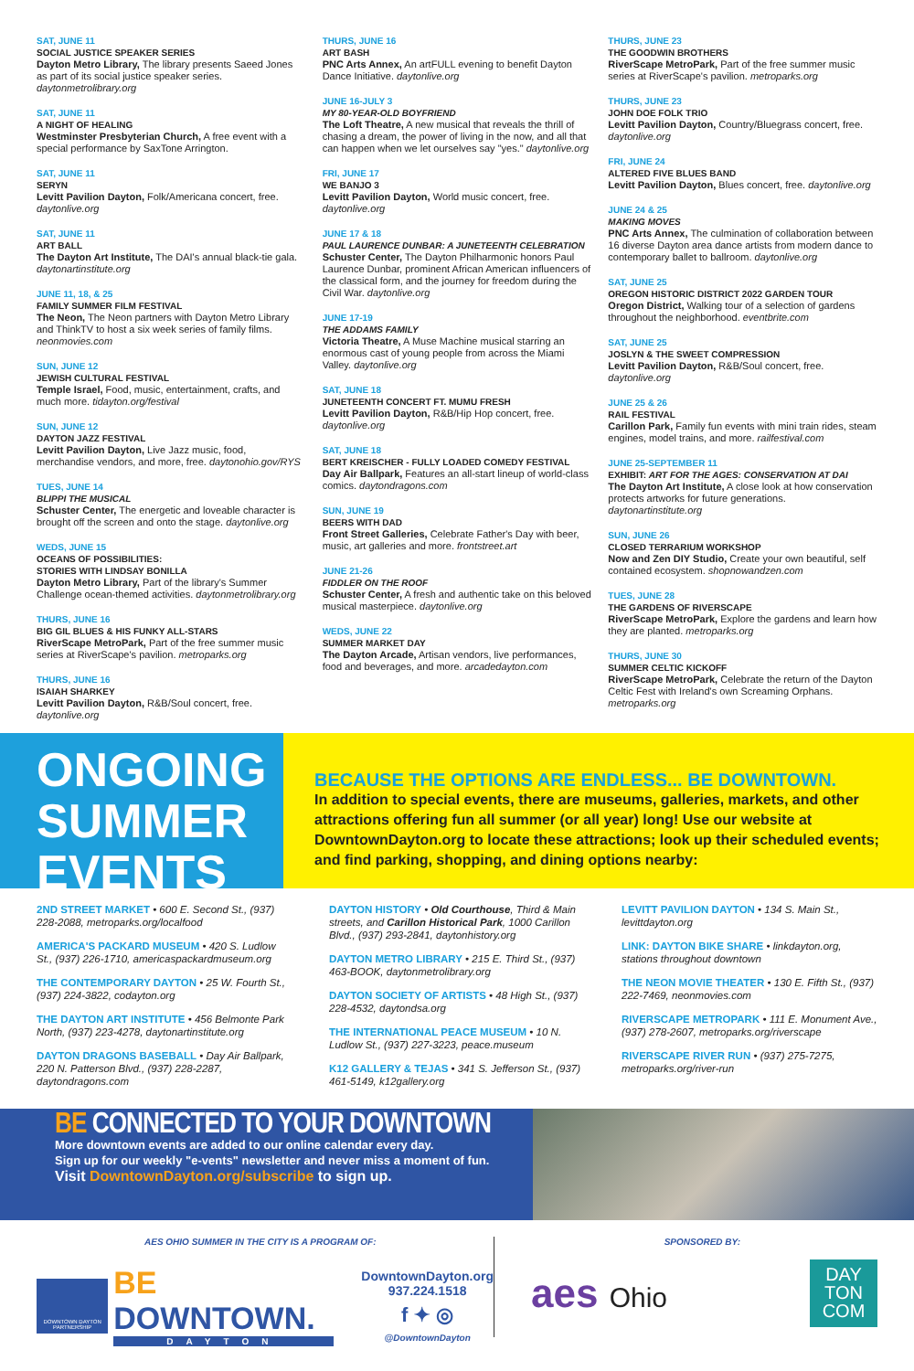SAT, JUNE 11
SOCIAL JUSTICE SPEAKER SERIES
Dayton Metro Library, The library presents Saeed Jones as part of its social justice speaker series. daytonmetrolibrary.org
SAT, JUNE 11
A NIGHT OF HEALING
Westminster Presbyterian Church, A free event with a special performance by SaxTone Arrington.
SAT, JUNE 11
SERYN
Levitt Pavilion Dayton, Folk/Americana concert, free. daytonlive.org
SAT, JUNE 11
ART BALL
The Dayton Art Institute, The DAI's annual black-tie gala. daytonartinstitute.org
JUNE 11, 18, & 25
FAMILY SUMMER FILM FESTIVAL
The Neon, The Neon partners with Dayton Metro Library and ThinkTV to host a six week series of family films. neonmovies.com
SUN, JUNE 12
JEWISH CULTURAL FESTIVAL
Temple Israel, Food, music, entertainment, crafts, and much more. tidayton.org/festival
SUN, JUNE 12
DAYTON JAZZ FESTIVAL
Levitt Pavilion Dayton, Live Jazz music, food, merchandise vendors, and more, free. daytonohio.gov/RYS
TUES, JUNE 14
BLIPPI THE MUSICAL
Schuster Center, The energetic and loveable character is brought off the screen and onto the stage. daytonlive.org
WEDS, JUNE 15
OCEANS OF POSSIBILITIES:
STORIES WITH LINDSAY BONILLA
Dayton Metro Library, Part of the library's Summer Challenge ocean-themed activities. daytonmetrolibrary.org
THURS, JUNE 16
BIG GIL BLUES & HIS FUNKY ALL-STARS
RiverScape MetroPark, Part of the free summer music series at RiverScape's pavilion. metroparks.org
THURS, JUNE 16
ISAIAH SHARKEY
Levitt Pavilion Dayton, R&B/Soul concert, free. daytonlive.org
THURS, JUNE 16
ART BASH
PNC Arts Annex, An artFULL evening to benefit Dayton Dance Initiative. daytonlive.org
JUNE 16-JULY 3
MY 80-YEAR-OLD BOYFRIEND
The Loft Theatre, A new musical that reveals the thrill of chasing a dream, the power of living in the now, and all that can happen when we let ourselves say "yes." daytonlive.org
FRI, JUNE 17
WE BANJO 3
Levitt Pavilion Dayton, World music concert, free. daytonlive.org
JUNE 17 & 18
PAUL LAURENCE DUNBAR: A JUNETEENTH CELEBRATION
Schuster Center, The Dayton Philharmonic honors Paul Laurence Dunbar, prominent African American influencers of the classical form, and the journey for freedom during the Civil War. daytonlive.org
JUNE 17-19
THE ADDAMS FAMILY
Victoria Theatre, A Muse Machine musical starring an enormous cast of young people from across the Miami Valley. daytonlive.org
SAT, JUNE 18
JUNETEENTH CONCERT FT. MUMU FRESH
Levitt Pavilion Dayton, R&B/Hip Hop concert, free. daytonlive.org
SAT, JUNE 18
BERT KREISCHER - FULLY LOADED COMEDY FESTIVAL
Day Air Ballpark, Features an all-start lineup of world-class comics. daytondragons.com
SUN, JUNE 19
BEERS WITH DAD
Front Street Galleries, Celebrate Father's Day with beer, music, art galleries and more. frontstreet.art
JUNE 21-26
FIDDLER ON THE ROOF
Schuster Center, A fresh and authentic take on this beloved musical masterpiece. daytonlive.org
WEDS, JUNE 22
SUMMER MARKET DAY
The Dayton Arcade, Artisan vendors, live performances, food and beverages, and more. arcadedayton.com
THURS, JUNE 23
THE GOODWIN BROTHERS
RiverScape MetroPark, Part of the free summer music series at RiverScape's pavilion. metroparks.org
THURS, JUNE 23
JOHN DOE FOLK TRIO
Levitt Pavilion Dayton, Country/Bluegrass concert, free. daytonlive.org
FRI, JUNE 24
ALTERED FIVE BLUES BAND
Levitt Pavilion Dayton, Blues concert, free. daytonlive.org
JUNE 24 & 25
MAKING MOVES
PNC Arts Annex, The culmination of collaboration between 16 diverse Dayton area dance artists from modern dance to contemporary ballet to ballroom. daytonlive.org
SAT, JUNE 25
OREGON HISTORIC DISTRICT 2022 GARDEN TOUR
Oregon District, Walking tour of a selection of gardens throughout the neighborhood. eventbrite.com
SAT, JUNE 25
JOSLYN & THE SWEET COMPRESSION
Levitt Pavilion Dayton, R&B/Soul concert, free. daytonlive.org
JUNE 25 & 26
RAIL FESTIVAL
Carillon Park, Family fun events with mini train rides, steam engines, model trains, and more. railfestival.com
JUNE 25-SEPTEMBER 11
EXHIBIT: ART FOR THE AGES: CONSERVATION AT DAI
The Dayton Art Institute, A close look at how conservation protects artworks for future generations. daytonartinstitute.org
SUN, JUNE 26
CLOSED TERRARIUM WORKSHOP
Now and Zen DIY Studio, Create your own beautiful, self contained ecosystem. shopnowandzen.com
TUES, JUNE 28
THE GARDENS OF RIVERSCAPE
RiverScape MetroPark, Explore the gardens and learn how they are planted. metroparks.org
THURS, JUNE 30
SUMMER CELTIC KICKOFF
RiverScape MetroPark, Celebrate the return of the Dayton Celtic Fest with Ireland's own Screaming Orphans. metroparks.org
ONGOING
SUMMER
EVENTS
BECAUSE THE OPTIONS ARE ENDLESS... BE DOWNTOWN.
In addition to special events, there are museums, galleries, markets, and other attractions offering fun all summer (or all year) long! Use our website at DowntownDayton.org to locate these attractions; look up their scheduled events; and find parking, shopping, and dining options nearby:
2ND STREET MARKET • 600 E. Second St., (937) 228-2088, metroparks.org/localfood
AMERICA'S PACKARD MUSEUM • 420 S. Ludlow St., (937) 226-1710, americaspackardmuseum.org
THE CONTEMPORARY DAYTON • 25 W. Fourth St., (937) 224-3822, codayton.org
THE DAYTON ART INSTITUTE • 456 Belmonte Park North, (937) 223-4278, daytonartinstitute.org
DAYTON DRAGONS BASEBALL • Day Air Ballpark, 220 N. Patterson Blvd., (937) 228-2287, daytondragons.com
DAYTON HISTORY • Old Courthouse, Third & Main streets, and Carillon Historical Park, 1000 Carillon Blvd., (937) 293-2841, daytonhistory.org
DAYTON METRO LIBRARY • 215 E. Third St., (937) 463-BOOK, daytonmetrolibrary.org
DAYTON SOCIETY OF ARTISTS • 48 High St., (937) 228-4532, daytondsa.org
THE INTERNATIONAL PEACE MUSEUM • 10 N. Ludlow St., (937) 227-3223, peace.museum
K12 GALLERY & TEJAS • 341 S. Jefferson St., (937) 461-5149, k12gallery.org
LEVITT PAVILION DAYTON • 134 S. Main St., levittdayton.org
LINK: DAYTON BIKE SHARE • linkdayton.org, stations throughout downtown
THE NEON MOVIE THEATER • 130 E. Fifth St., (937) 222-7469, neonmovies.com
RIVERSCAPE METROPARK • 111 E. Monument Ave., (937) 278-2607, metroparks.org/riverscape
RIVERSCAPE RIVER RUN • (937) 275-7275, metroparks.org/river-run
BE CONNECTED TO YOUR DOWNTOWN
More downtown events are added to our online calendar every day.
Sign up for our weekly "e-vents" newsletter and never miss a moment of fun.
Visit DowntownDayton.org/subscribe to sign up.
AES OHIO SUMMER IN THE CITY IS A PROGRAM OF:
DOWNTOWN DAYTON PARTNERSHIP
BE DOWNTOWN.
DAYTON
DowntownDayton.org
937.224.1518
f ✦ ◎
@DowntownDayton
SPONSORED BY:
aes Ohio
DAY
TON
COM